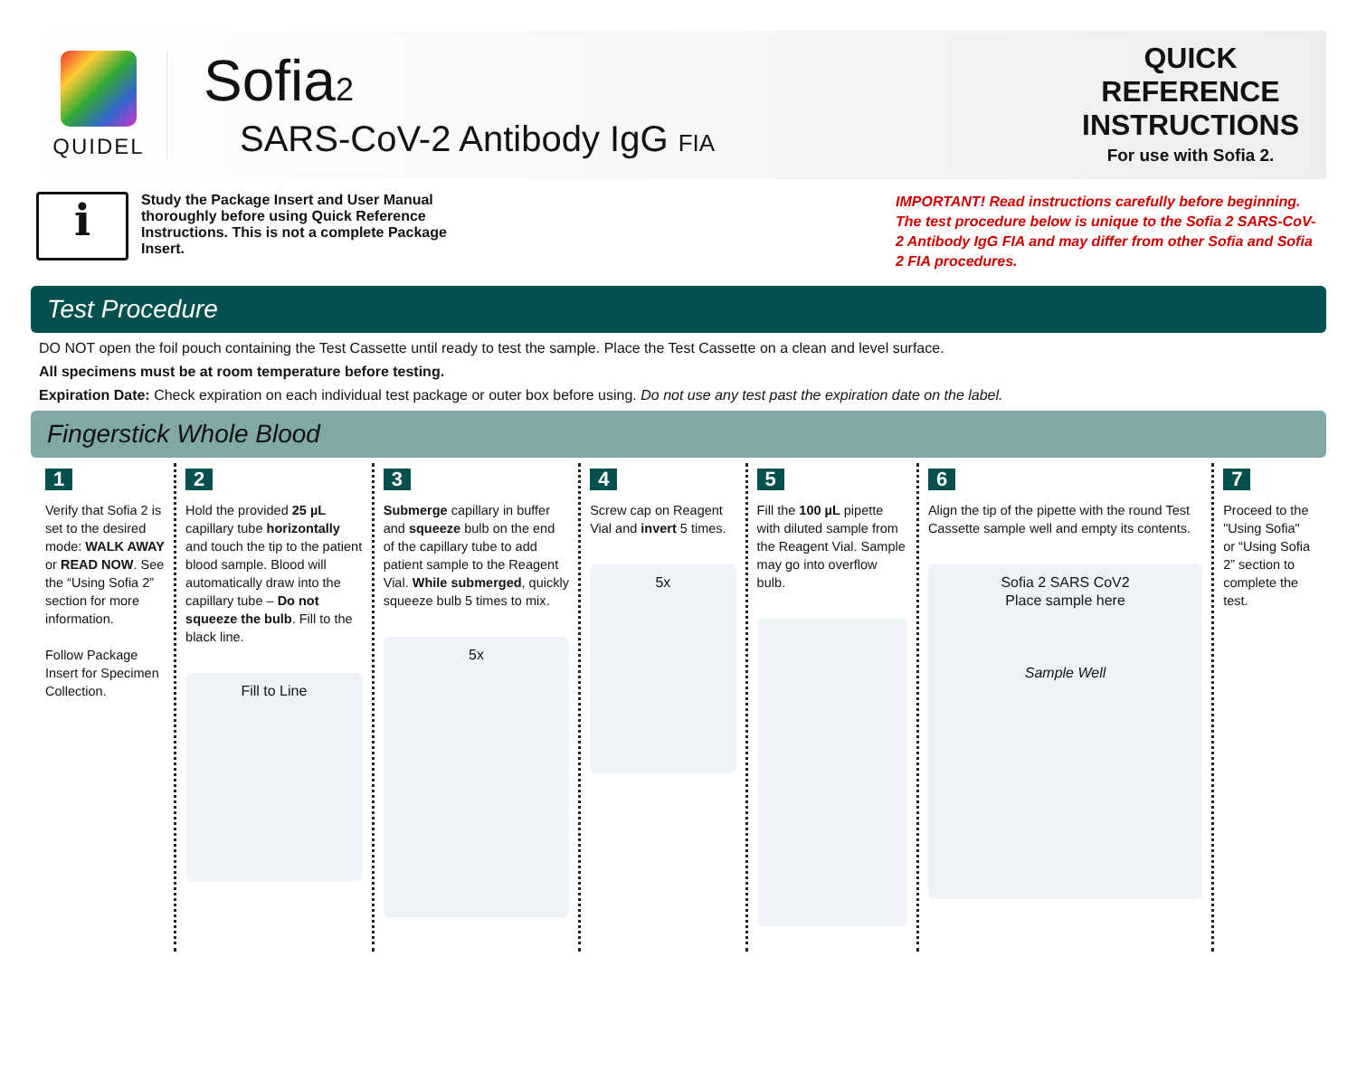QUIDEL
Sofia2
SARS-CoV-2 Antibody IgG FIA
QUICK REFERENCE INSTRUCTIONS
For use with Sofia 2.
i
Study the Package Insert and User Manual thoroughly before using Quick Reference Instructions. This is not a complete Package Insert.
IMPORTANT! Read instructions carefully before beginning. The test procedure below is unique to the Sofia 2 SARS-CoV-2 Antibody IgG FIA and may differ from other Sofia and Sofia 2 FIA procedures.
Test Procedure
DO NOT open the foil pouch containing the Test Cassette until ready to test the sample. Place the Test Cassette on a clean and level surface.
All specimens must be at room temperature before testing.
Expiration Date: Check expiration on each individual test package or outer box before using. Do not use any test past the expiration date on the label.
Fingerstick Whole Blood
1
Verify that Sofia 2 is set to the desired mode: WALK AWAY or READ NOW. See the “Using Sofia 2” section for more information.
Follow Package Insert for Specimen Collection.
2
Hold the provided 25 µL capillary tube horizontally and touch the tip to the patient blood sample. Blood will automatically draw into the capillary tube – Do not squeeze the bulb. Fill to the black line.
Fill to Line
3
Submerge capillary in buffer and squeeze bulb on the end of the capillary tube to add patient sample to the Reagent Vial. While submerged, quickly squeeze bulb 5 times to mix.
5x
4
Screw cap on Reagent Vial and invert 5 times.
5x
5
Fill the 100 µL pipette with diluted sample from the Reagent Vial. Sample may go into overflow bulb.
6
Align the tip of the pipette with the round Test Cassette sample well and empty its contents.
Sofia 2 SARS CoV2
Place sample here
Sample Well
7
Proceed to the "Using Sofia" or “Using Sofia 2” section to complete the test.